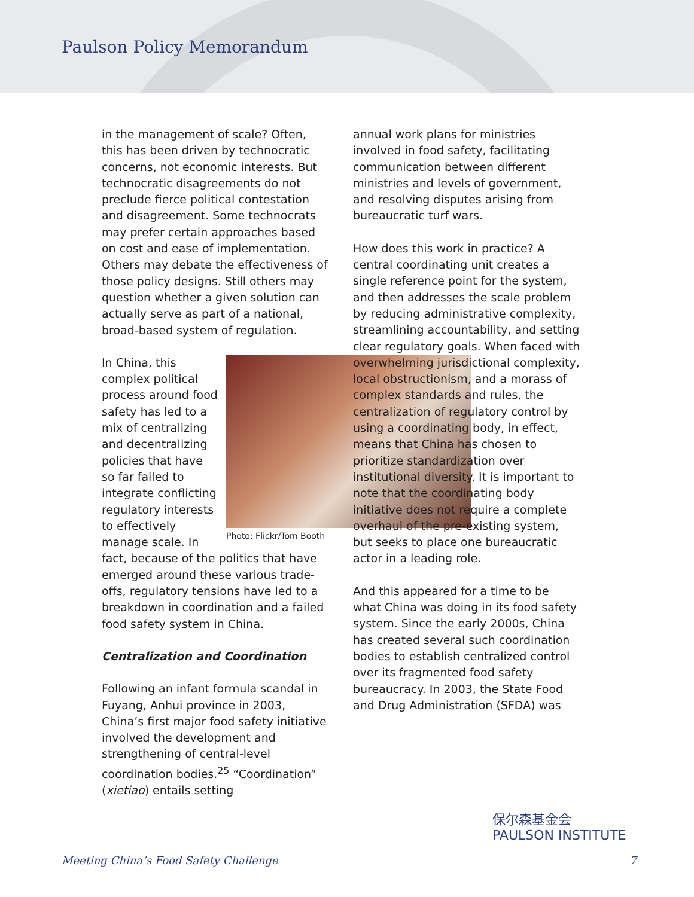Paulson Policy Memorandum
in the management of scale? Often, this has been driven by technocratic concerns, not economic interests. But technocratic disagreements do not preclude fierce political contestation and disagreement. Some technocrats may prefer certain approaches based on cost and ease of implementation. Others may debate the effectiveness of those policy designs. Still others may question whether a given solution can actually serve as part of a national, broad-based system of regulation.
Photo: Flickr/Tom Booth
In China, this complex political process around food safety has led to a mix of centralizing and decentralizing policies that have so far failed to integrate conflicting regulatory interests to effectively manage scale. In fact, because of the politics that have emerged around these various trade-offs, regulatory tensions have led to a breakdown in coordination and a failed food safety system in China.
Centralization and Coordination
Following an infant formula scandal in Fuyang, Anhui province in 2003, China’s first major food safety initiative involved the development and strengthening of central-level coordination bodies.<sup>25</sup> “Coordination” (xietiao) entails setting
annual work plans for ministries involved in food safety, facilitating communication between different ministries and levels of government, and resolving disputes arising from bureaucratic turf wars.
How does this work in practice? A central coordinating unit creates a single reference point for the system, and then addresses the scale problem by reducing administrative complexity, streamlining accountability, and setting clear regulatory goals. When faced with overwhelming jurisdictional complexity, local obstructionism, and a morass of complex standards and rules, the centralization of regulatory control by using a coordinating body, in effect, means that China has chosen to prioritize standardization over institutional diversity. It is important to note that the coordinating body initiative does not require a complete overhaul of the pre-existing system, but seeks to place one bureaucratic actor in a leading role.
And this appeared for a time to be what China was doing in its food safety system. Since the early 2000s, China has created several such coordination bodies to establish centralized control over its fragmented food safety bureaucracy. In 2003, the State Food and Drug Administration (SFDA) was
保尔森基金会
PAULSON INSTITUTE
Meeting China’s Food Safety Challenge 7